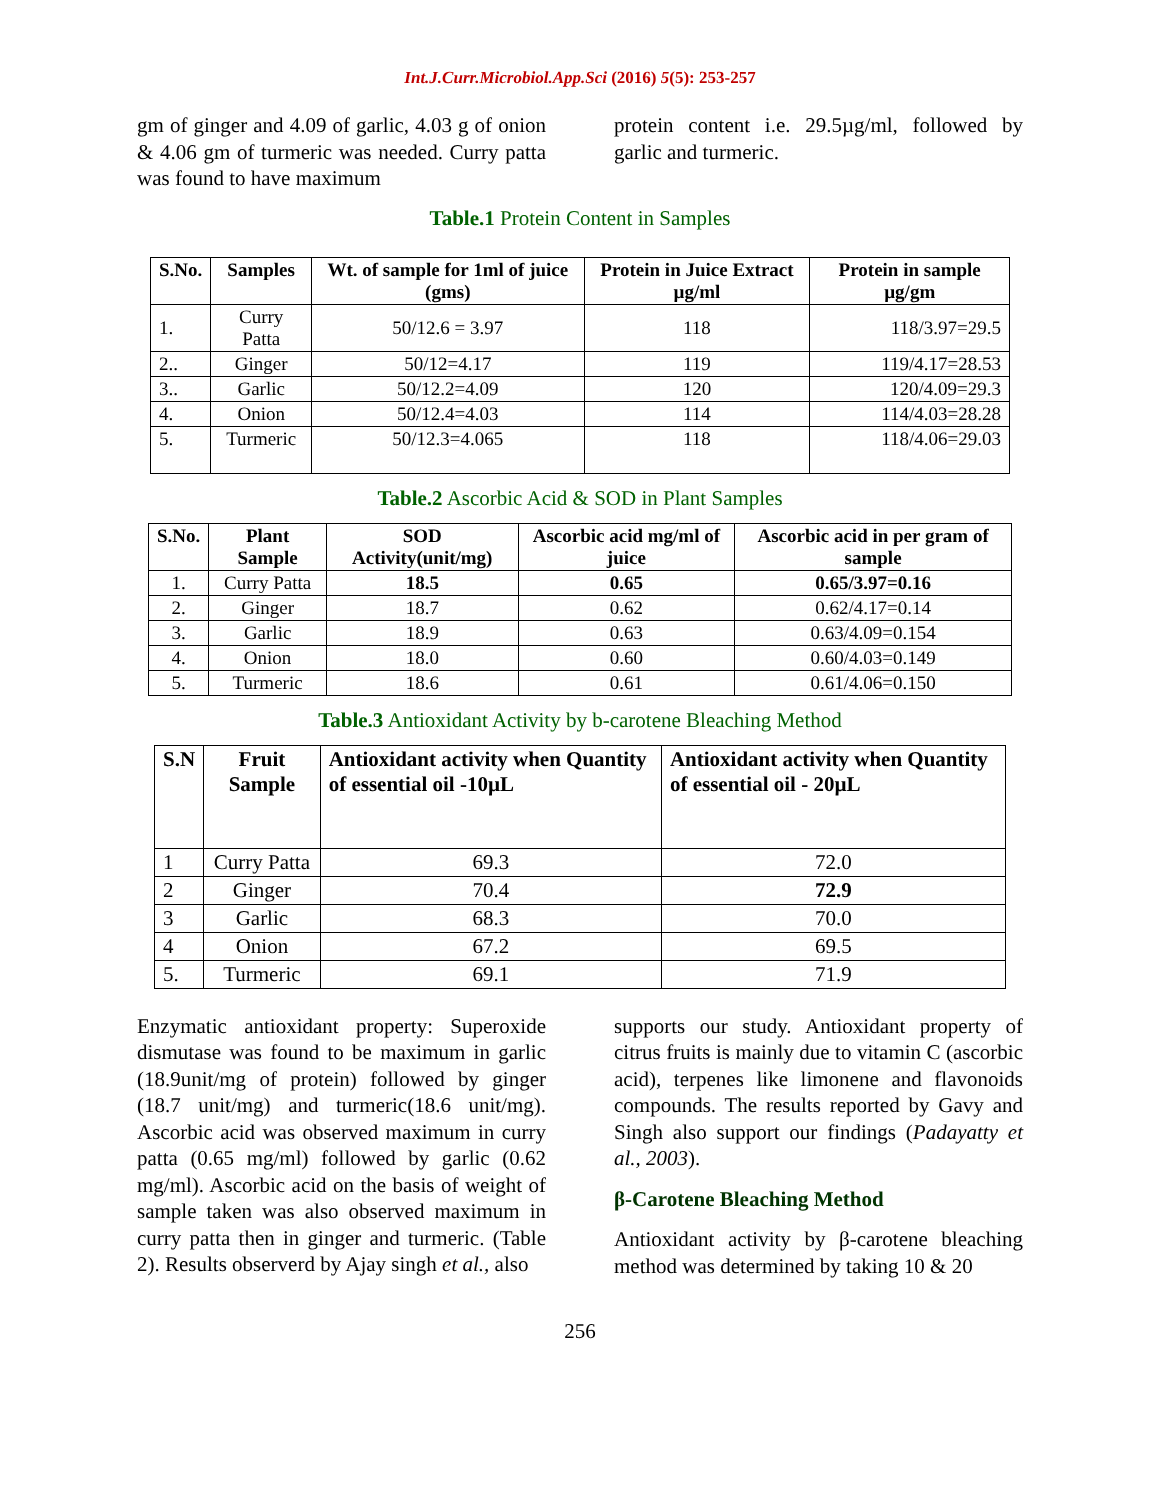Int.J.Curr.Microbiol.App.Sci (2016) 5(5): 253-257
gm of ginger and 4.09 of garlic, 4.03 g of onion & 4.06 gm of turmeric was needed. Curry patta was found to have maximum
protein content i.e. 29.5µg/ml, followed by garlic and turmeric.
Table.1 Protein Content in Samples
| S.No. | Samples | Wt. of sample for 1ml of juice (gms) | Protein in Juice Extract µg/ml | Protein in sample µg/gm |
| --- | --- | --- | --- | --- |
| 1. | Curry Patta | 50/12.6 = 3.97 | 118 | 118/3.97=29.5 |
| 2.. | Ginger | 50/12=4.17 | 119 | 119/4.17=28.53 |
| 3.. | Garlic | 50/12.2=4.09 | 120 | 120/4.09=29.3 |
| 4. | Onion | 50/12.4=4.03 | 114 | 114/4.03=28.28 |
| 5. | Turmeric | 50/12.3=4.065 | 118 | 118/4.06=29.03 |
Table.2 Ascorbic Acid & SOD in Plant Samples
| S.No. | Plant Sample | SOD Activity(unit/mg) | Ascorbic acid mg/ml of juice | Ascorbic acid in per gram of sample |
| --- | --- | --- | --- | --- |
| 1. | Curry Patta | 18.5 | 0.65 | 0.65/3.97=0.16 |
| 2. | Ginger | 18.7 | 0.62 | 0.62/4.17=0.14 |
| 3. | Garlic | 18.9 | 0.63 | 0.63/4.09=0.154 |
| 4. | Onion | 18.0 | 0.60 | 0.60/4.03=0.149 |
| 5. | Turmeric | 18.6 | 0.61 | 0.61/4.06=0.150 |
Table.3 Antioxidant Activity by b-carotene Bleaching Method
| S.N | Fruit Sample | Antioxidant activity when Quantity of essential oil -10µL | Antioxidant activity when Quantity of essential oil - 20µL |
| --- | --- | --- | --- |
| 1 | Curry Patta | 69.3 | 72.0 |
| 2 | Ginger | 70.4 | 72.9 |
| 3 | Garlic | 68.3 | 70.0 |
| 4 | Onion | 67.2 | 69.5 |
| 5. | Turmeric | 69.1 | 71.9 |
Enzymatic antioxidant property: Superoxide dismutase was found to be maximum in garlic (18.9unit/mg of protein) followed by ginger (18.7 unit/mg) and turmeric(18.6 unit/mg). Ascorbic acid was observed maximum in curry patta (0.65 mg/ml) followed by garlic (0.62 mg/ml). Ascorbic acid on the basis of weight of sample taken was also observed maximum in curry patta then in ginger and turmeric. (Table 2). Results observerd by Ajay singh et al., also
supports our study. Antioxidant property of citrus fruits is mainly due to vitamin C (ascorbic acid), terpenes like limonene and flavonoids compounds. The results reported by Gavy and Singh also support our findings (Padayatty et al., 2003).
β-Carotene Bleaching Method
Antioxidant activity by β-carotene bleaching method was determined by taking 10 & 20
256